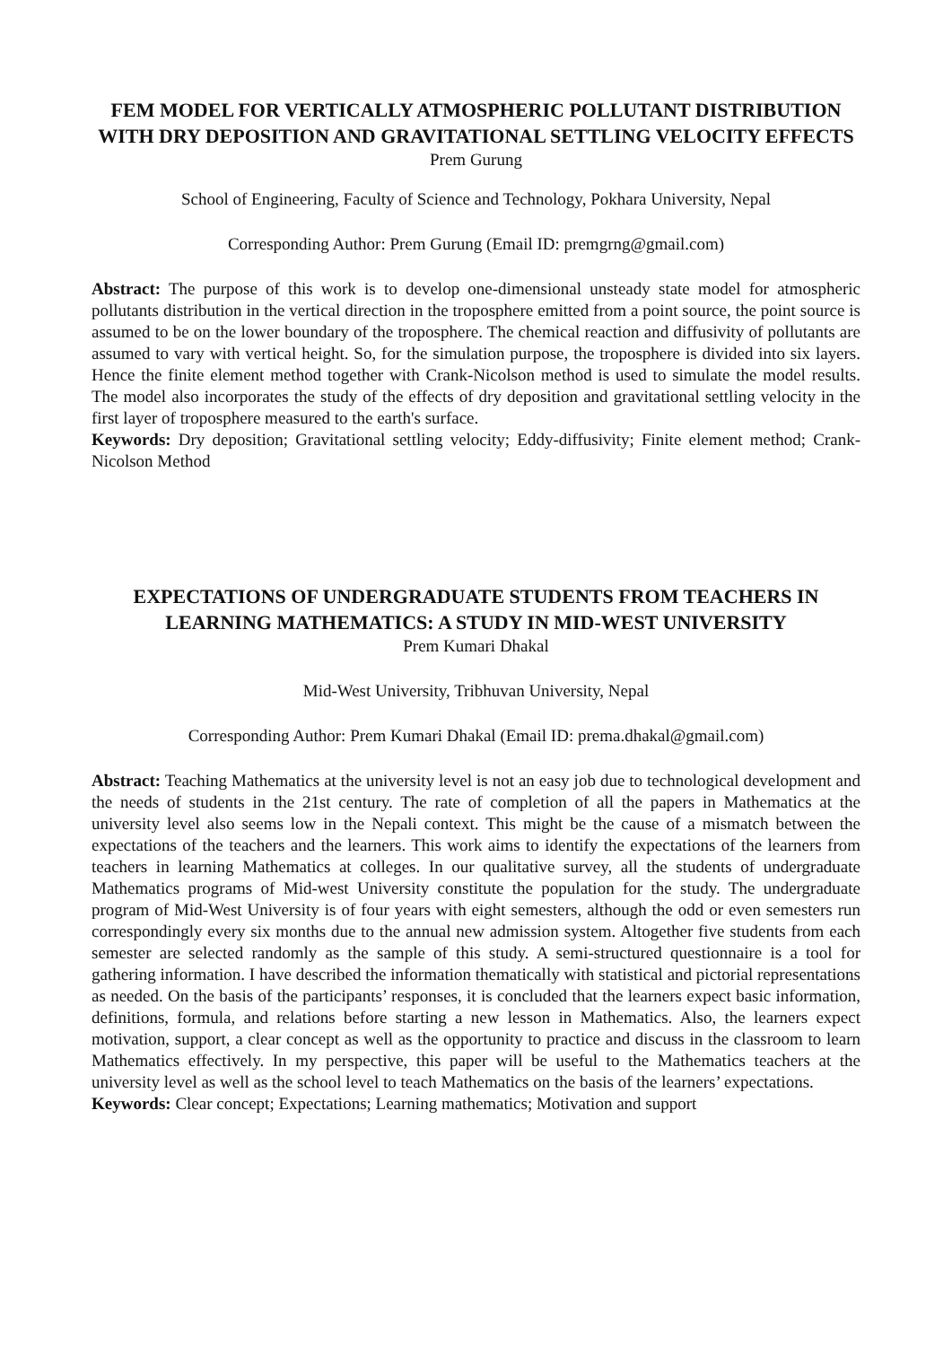FEM MODEL FOR VERTICALLY ATMOSPHERIC POLLUTANT DISTRIBUTION WITH DRY DEPOSITION AND GRAVITATIONAL SETTLING VELOCITY EFFECTS
Prem Gurung
School of Engineering, Faculty of Science and Technology, Pokhara University, Nepal
Corresponding Author: Prem Gurung (Email ID: premgrng@gmail.com)
Abstract: The purpose of this work is to develop one-dimensional unsteady state model for atmospheric pollutants distribution in the vertical direction in the troposphere emitted from a point source, the point source is assumed to be on the lower boundary of the troposphere. The chemical reaction and diffusivity of pollutants are assumed to vary with vertical height. So, for the simulation purpose, the troposphere is divided into six layers. Hence the finite element method together with Crank-Nicolson method is used to simulate the model results. The model also incorporates the study of the effects of dry deposition and gravitational settling velocity in the first layer of troposphere measured to the earth's surface.
Keywords: Dry deposition; Gravitational settling velocity; Eddy-diffusivity; Finite element method; Crank-Nicolson Method
EXPECTATIONS OF UNDERGRADUATE STUDENTS FROM TEACHERS IN LEARNING MATHEMATICS: A STUDY IN MID-WEST UNIVERSITY
Prem Kumari Dhakal
Mid-West University, Tribhuvan University, Nepal
Corresponding Author: Prem Kumari Dhakal (Email ID: prema.dhakal@gmail.com)
Abstract: Teaching Mathematics at the university level is not an easy job due to technological development and the needs of students in the 21st century. The rate of completion of all the papers in Mathematics at the university level also seems low in the Nepali context. This might be the cause of a mismatch between the expectations of the teachers and the learners. This work aims to identify the expectations of the learners from teachers in learning Mathematics at colleges. In our qualitative survey, all the students of undergraduate Mathematics programs of Mid-west University constitute the population for the study. The undergraduate program of Mid-West University is of four years with eight semesters, although the odd or even semesters run correspondingly every six months due to the annual new admission system. Altogether five students from each semester are selected randomly as the sample of this study. A semi-structured questionnaire is a tool for gathering information. I have described the information thematically with statistical and pictorial representations as needed. On the basis of the participants’ responses, it is concluded that the learners expect basic information, definitions, formula, and relations before starting a new lesson in Mathematics. Also, the learners expect motivation, support, a clear concept as well as the opportunity to practice and discuss in the classroom to learn Mathematics effectively. In my perspective, this paper will be useful to the Mathematics teachers at the university level as well as the school level to teach Mathematics on the basis of the learners’ expectations.
Keywords: Clear concept; Expectations; Learning mathematics; Motivation and support